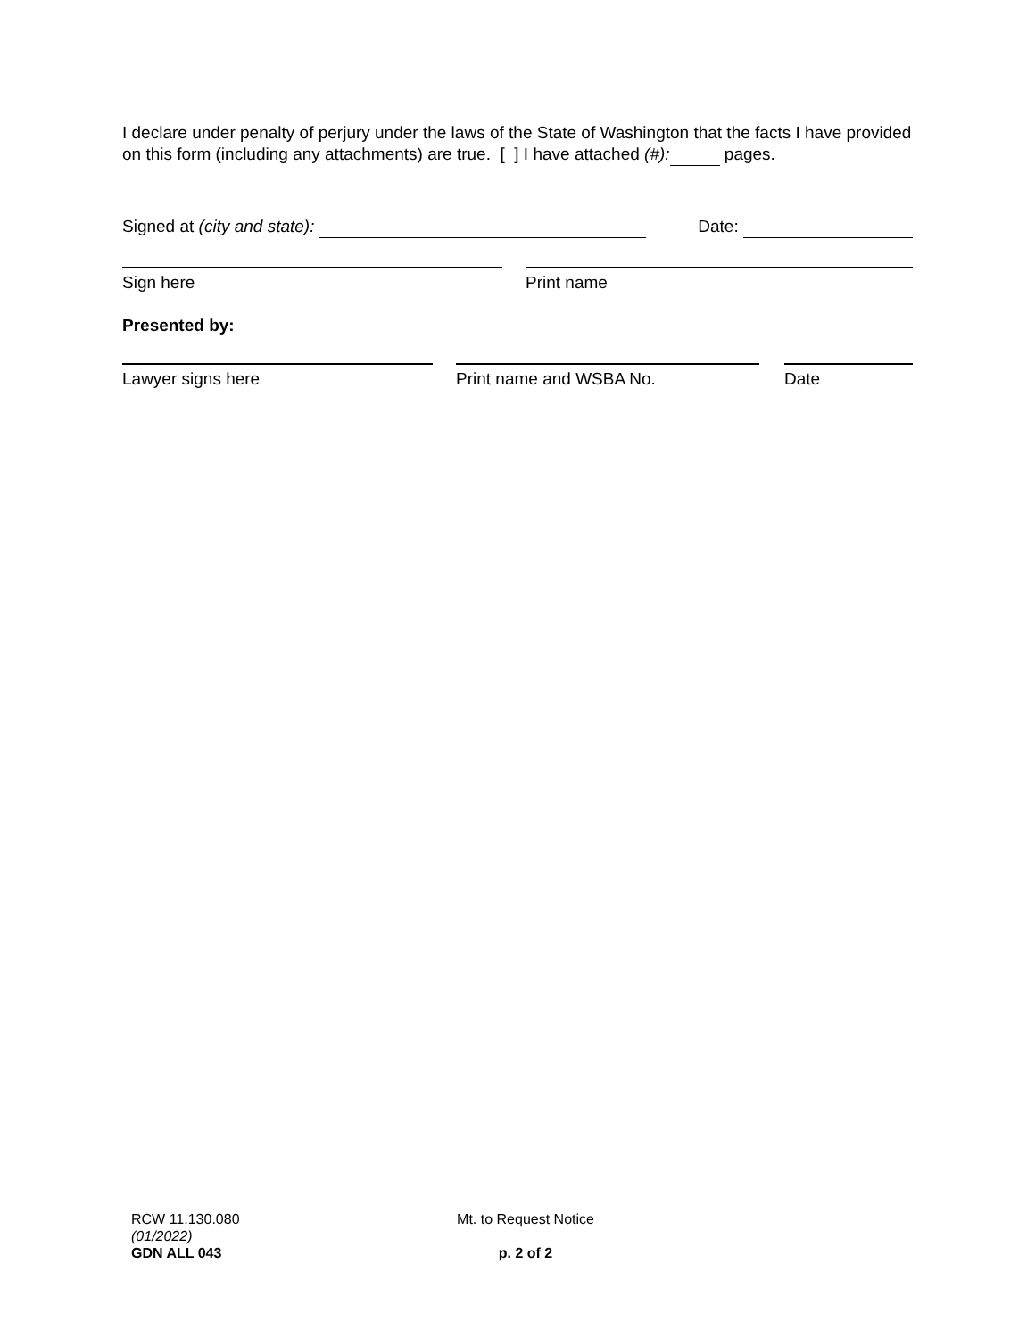I declare under penalty of perjury under the laws of the State of Washington that the facts I have provided on this form (including any attachments) are true. [ ] I have attached (#): pages.
Signed at (city and state): Date:
Sign here Print name
Presented by:
Lawyer signs here Print name and WSBA No. Date
RCW 11.130.080
(01/2022)
GDN ALL 043
Mt. to Request Notice
p. 2 of 2